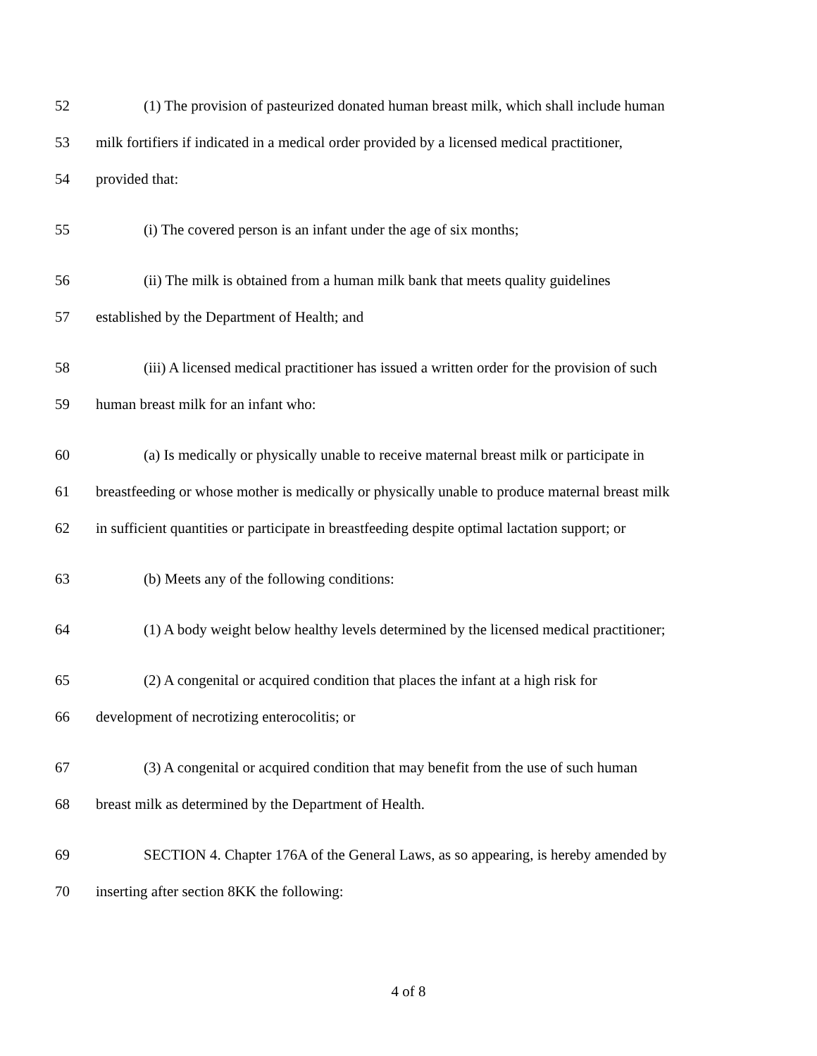52 (1) The provision of pasteurized donated human breast milk, which shall include human
53 milk fortifiers if indicated in a medical order provided by a licensed medical practitioner,
54 provided that:
55 (i) The covered person is an infant under the age of six months;
56 (ii) The milk is obtained from a human milk bank that meets quality guidelines
57 established by the Department of Health; and
58 (iii) A licensed medical practitioner has issued a written order for the provision of such
59 human breast milk for an infant who:
60 (a) Is medically or physically unable to receive maternal breast milk or participate in
61 breastfeeding or whose mother is medically or physically unable to produce maternal breast milk
62 in sufficient quantities or participate in breastfeeding despite optimal lactation support; or
63 (b) Meets any of the following conditions:
64 (1) A body weight below healthy levels determined by the licensed medical practitioner;
65 (2) A congenital or acquired condition that places the infant at a high risk for
66 development of necrotizing enterocolitis; or
67 (3) A congenital or acquired condition that may benefit from the use of such human
68 breast milk as determined by the Department of Health.
69 SECTION 4. Chapter 176A of the General Laws, as so appearing, is hereby amended by
70 inserting after section 8KK the following:
4 of 8